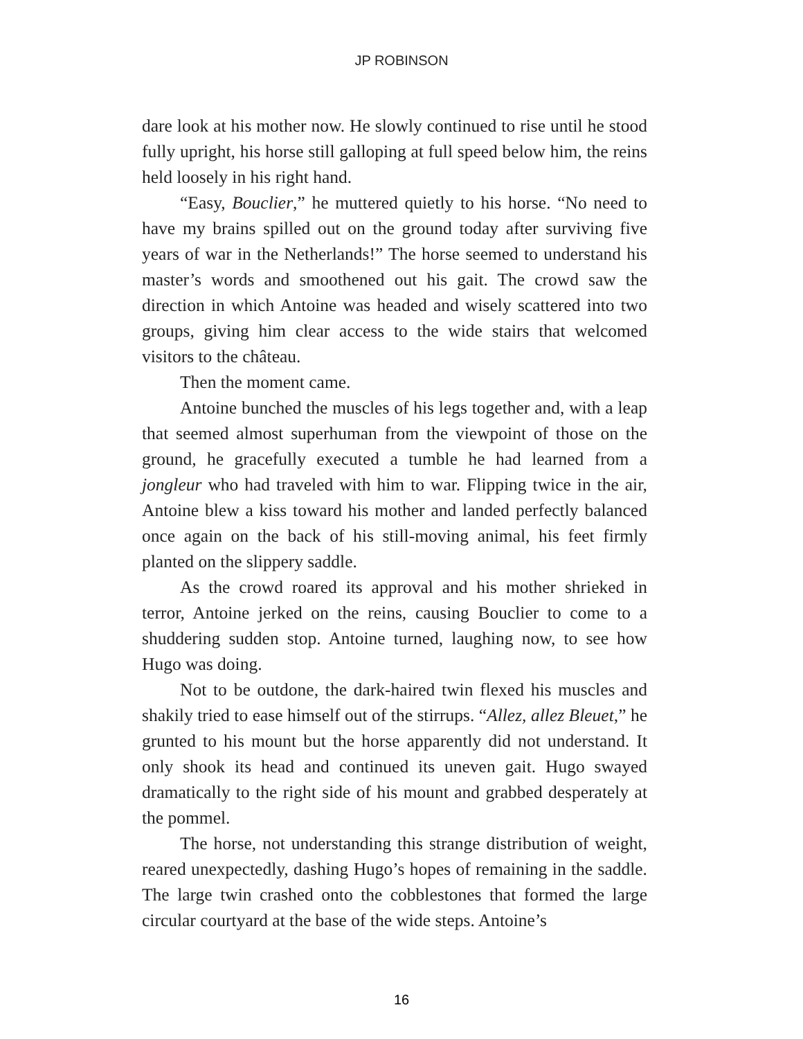JP ROBINSON
dare look at his mother now. He slowly continued to rise until he stood fully upright, his horse still galloping at full speed below him, the reins held loosely in his right hand.
“Easy, Bouclier,” he muttered quietly to his horse. “No need to have my brains spilled out on the ground today after surviving five years of war in the Netherlands!” The horse seemed to understand his master’s words and smoothened out his gait. The crowd saw the direction in which Antoine was headed and wisely scattered into two groups, giving him clear access to the wide stairs that welcomed visitors to the château.
Then the moment came.
Antoine bunched the muscles of his legs together and, with a leap that seemed almost superhuman from the viewpoint of those on the ground, he gracefully executed a tumble he had learned from a jongleur who had traveled with him to war. Flipping twice in the air, Antoine blew a kiss toward his mother and landed perfectly balanced once again on the back of his still-moving animal, his feet firmly planted on the slippery saddle.
As the crowd roared its approval and his mother shrieked in terror, Antoine jerked on the reins, causing Bouclier to come to a shuddering sudden stop. Antoine turned, laughing now, to see how Hugo was doing.
Not to be outdone, the dark-haired twin flexed his muscles and shakily tried to ease himself out of the stirrups. “Allez, allez Bleuet,” he grunted to his mount but the horse apparently did not understand. It only shook its head and continued its uneven gait. Hugo swayed dramatically to the right side of his mount and grabbed desperately at the pommel.
The horse, not understanding this strange distribution of weight, reared unexpectedly, dashing Hugo’s hopes of remaining in the saddle. The large twin crashed onto the cobblestones that formed the large circular courtyard at the base of the wide steps. Antoine’s
16